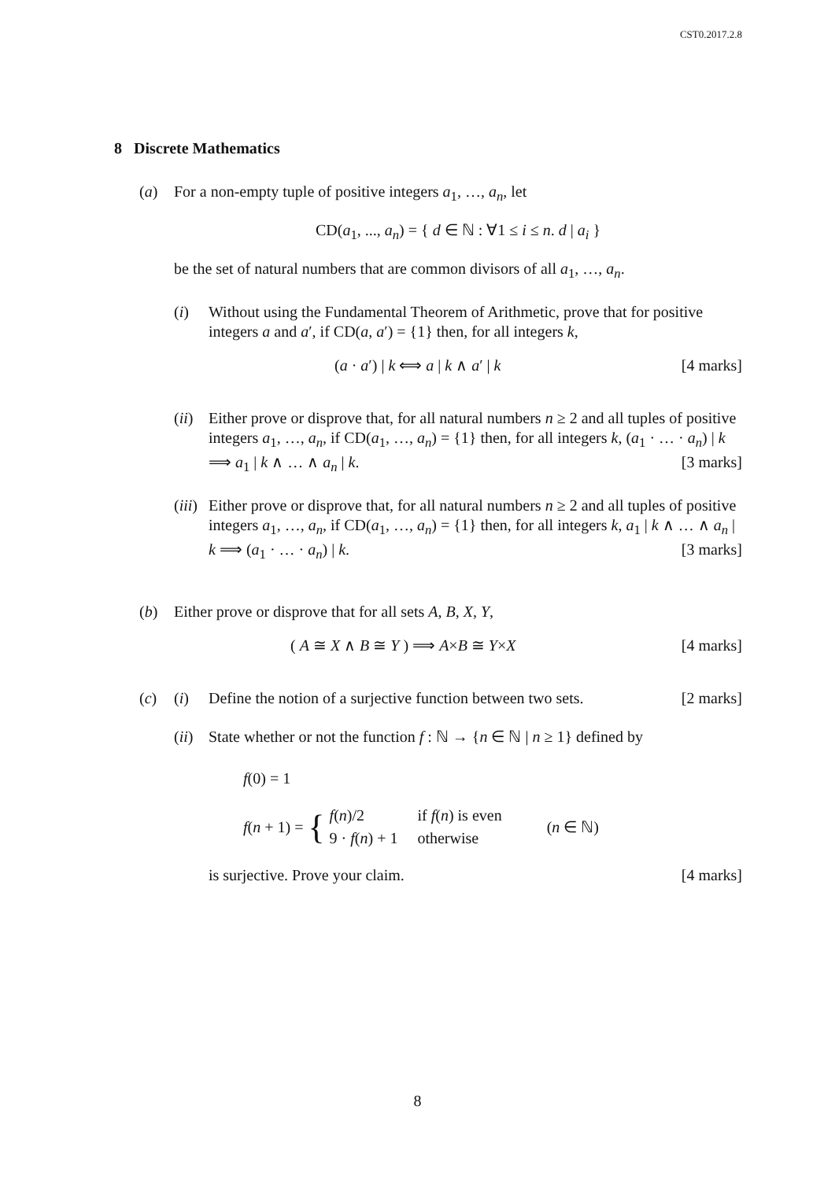CST0.2017.2.8
8 Discrete Mathematics
(a) For a non-empty tuple of positive integers a<sub>1</sub>, …, a<sub>n</sub>, let
CD(a<sub>1</sub>, ..., a<sub>n</sub>) = { d ∈ ℕ : ∀1 ≤ i ≤ n. d | a<sub>i</sub> }
be the set of natural numbers that are common divisors of all a<sub>1</sub>, …, a<sub>n</sub>.
(i) Without using the Fundamental Theorem of Arithmetic, prove that for positive integers a and a′, if CD(a, a′) = {1} then, for all integers k,
(a · a′) | k ⟺ a | k ∧ a′ | k [4 marks]
(ii)
Either prove or disprove that, for all natural numbers n ≥ 2 and all tuples of positive integers a<sub>1</sub>, …, a<sub>n</sub>, if CD(a<sub>1</sub>, …, a<sub>n</sub>) = {1} then, for all integers k, (a<sub>1</sub> · … · a<sub>n</sub>) | k ⟹ a<sub>1</sub> | k ∧ … ∧ a<sub>n</sub> | k. [3 marks]
(iii)
Either prove or disprove that, for all natural numbers n ≥ 2 and all tuples of positive integers a<sub>1</sub>, …, a<sub>n</sub>, if CD(a<sub>1</sub>, …, a<sub>n</sub>) = {1} then, for all integers k, a<sub>1</sub> | k ∧ … ∧ a<sub>n</sub> | k ⟹ (a<sub>1</sub> · … · a<sub>n</sub>) | k. [3 marks]
(b) Either prove or disprove that for all sets A, B, X, Y,
( A ≅ X ∧ B ≅ Y ) ⟹ A×B ≅ Y×X [4 marks]
(c) (i) Define the notion of a surjective function between two sets. [2 marks]
(ii)
State whether or not the function f : ℕ → {n ∈ ℕ | n ≥ 1} defined by
f(0) = 1
f(n + 1) = {
| f ( n )/2 | if f ( n ) is even |
| 9 · f ( n ) + 1 | otherwise |
(n ∈ ℕ)
is surjective. Prove your claim. [4 marks]
8